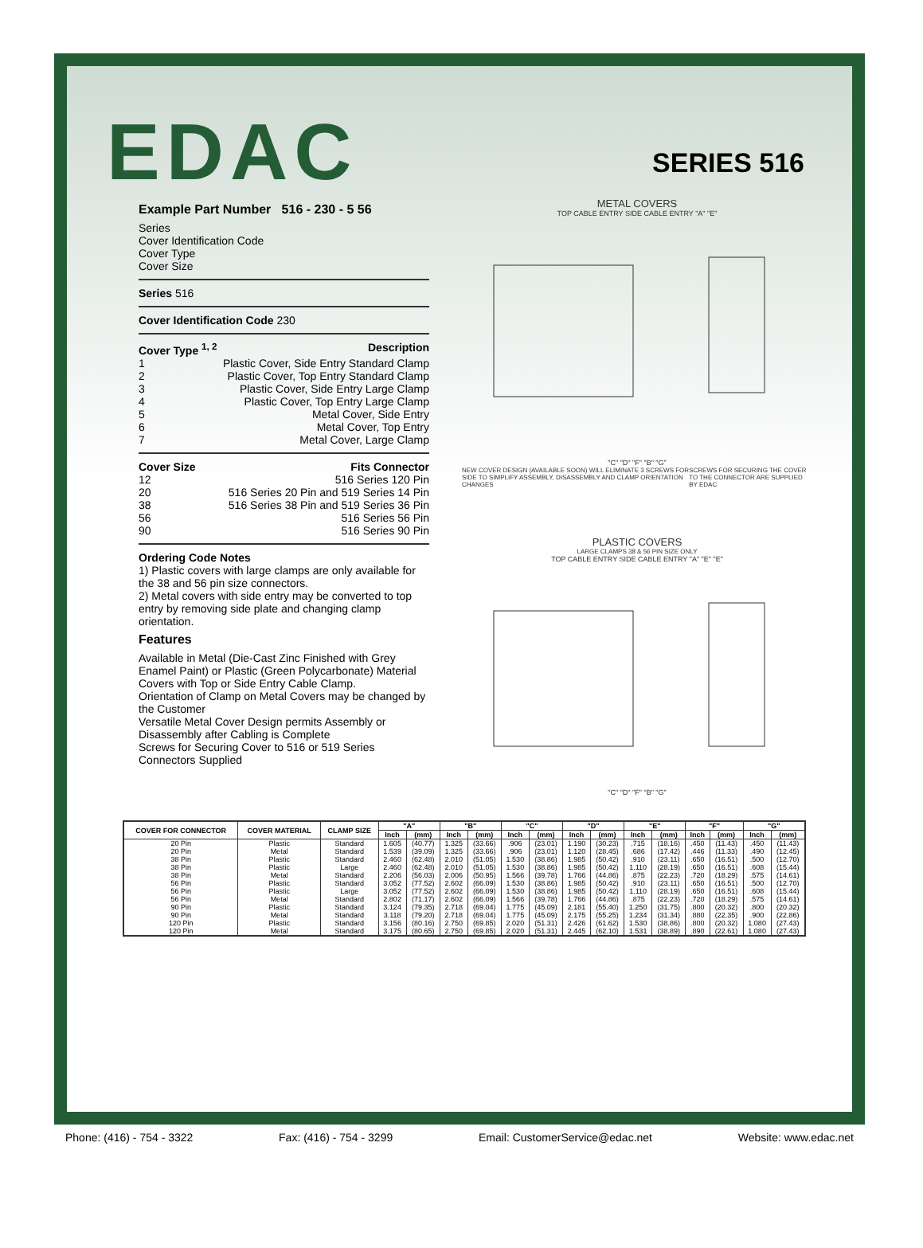EDAC
SERIES 516
Example Part Number 516 - 230 - 5 56
Series
Cover Identification Code
Cover Type
Cover Size
Series 516
Cover Identification Code 230
Cover Type <sup>1, 2</sup> Description
1 Plastic Cover, Side Entry Standard Clamp
2 Plastic Cover, Top Entry Standard Clamp
3 Plastic Cover, Side Entry Large Clamp
4 Plastic Cover, Top Entry Large Clamp
5 Metal Cover, Side Entry
6 Metal Cover, Top Entry
7 Metal Cover, Large Clamp
Cover Size Fits Connector
12 516 Series 120 Pin
20 516 Series 20 Pin and 519 Series 14 Pin
38 516 Series 38 Pin and 519 Series 36 Pin
56 516 Series 56 Pin
90 516 Series 90 Pin
Ordering Code Notes
1) Plastic covers with large clamps are only available for the 38 and 56 pin size connectors.
2) Metal covers with side entry may be converted to top entry by removing side plate and changing clamp orientation.
Features
Available in Metal (Die-Cast Zinc Finished with Grey Enamel Paint) or Plastic (Green Polycarbonate) Material
Covers with Top or Side Entry Cable Clamp.
Orientation of Clamp on Metal Covers may be changed by the Customer
Versatile Metal Cover Design permits Assembly or Disassembly after Cabling is Complete
Screws for Securing Cover to 516 or 519 Series Connectors Supplied
METAL COVERS
TOP CABLE ENTRY SIDE CABLE ENTRY "A" "E"
"C" "D" "F" "B" "G"
NEW COVER DESIGN (AVAILABLE SOON) WILL ELIMINATE 3 SCREWS FOR SIDE TO SIMPLIFY ASSEMBLY, DISASSEMBLY AND CLAMP ORIENTATION CHANGES SCREWS FOR SECURING THE COVER TO THE CONNECTOR ARE SUPPLIED BY EDAC
PLASTIC COVERS
LARGE CLAMPS 38 & 56 PIN SIZE ONLY
TOP CABLE ENTRY SIDE CABLE ENTRY "A" "E" "E"
"C" "D" "F" "B" "G"
| COVER FOR CONNECTOR | COVER MATERIAL | CLAMP SIZE | "A" | | "B" | | "C" | | "D" | | "E" | | "F" | | "G" | |
| --- | --- | --- | --- | --- | --- | --- | --- | --- | --- | --- | --- | --- | --- | --- | --- | --- |
| | | | Inch | (mm) | Inch | (mm) | Inch | (mm) | Inch | (mm) | Inch | (mm) | Inch | (mm) | Inch | (mm) |
| 20 Pin | Plastic | Standard | 1.605 | (40.77) | 1.325 | (33.66) | .906 | (23.01) | 1.190 | (30.23) | .715 | (18.16) | .450 | (11.43) | .450 | (11.43) |
| 20 Pin | Metal | Standard | 1.539 | (39.09) | 1.325 | (33.66) | .906 | (23.01) | 1.120 | (28.45) | .686 | (17.42) | .446 | (11.33) | .490 | (12.45) |
| 38 Pin | Plastic | Standard | 2.460 | (62.48) | 2.010 | (51.05) | 1.530 | (38.86) | 1.985 | (50.42) | .910 | (23.11) | .650 | (16.51) | .500 | (12.70) |
| 38 Pin | Plastic | Large | 2.460 | (62.48) | 2.010 | (51.05) | 1.530 | (38.86) | 1.985 | (50.42) | 1.110 | (28.19) | .650 | (16.51) | .608 | (15.44) |
| 38 Pin | Metal | Standard | 2.206 | (56.03) | 2.006 | (50.95) | 1.566 | (39.78) | 1.766 | (44.86) | .875 | (22.23) | .720 | (18.29) | .575 | (14.61) |
| 56 Pin | Plastic | Standard | 3.052 | (77.52) | 2.602 | (66.09) | 1.530 | (38.86) | 1.985 | (50.42) | .910 | (23.11) | .650 | (16.51) | .500 | (12.70) |
| 56 Pin | Plastic | Large | 3.052 | (77.52) | 2.602 | (66.09) | 1.530 | (38.86) | 1.985 | (50.42) | 1.110 | (28.19) | .650 | (16.51) | .608 | (15.44) |
| 56 Pin | Metal | Standard | 2.802 | (71.17) | 2.602 | (66.09) | 1.566 | (39.78) | 1.766 | (44.86) | .875 | (22.23) | .720 | (18.29) | .575 | (14.61) |
| 90 Pin | Plastic | Standard | 3.124 | (79.35) | 2.718 | (69.04) | 1.775 | (45.09) | 2.181 | (55.40) | 1.250 | (31.75) | .800 | (20.32) | .800 | (20.32) |
| 90 Pin | Metal | Standard | 3.118 | (79.20) | 2.718 | (69.04) | 1.775 | (45.09) | 2.175 | (55.25) | 1.234 | (31.34) | .880 | (22.35) | .900 | (22.86) |
| 120 Pin | Plastic | Standard | 3.156 | (80.16) | 2.750 | (69.85) | 2.020 | (51.31) | 2.426 | (61.62) | 1.530 | (38.86) | .800 | (20.32) | 1.080 | (27.43) |
| 120 Pin | Metal | Standard | 3.175 | (80.65) | 2.750 | (69.85) | 2.020 | (51.31) | 2.445 | (62.10) | 1.531 | (38.89) | .890 | (22.61) | 1.080 | (27.43) |
Phone: (416) - 754 - 3322 Fax: (416) - 754 - 3299 Email: CustomerService@edac.net Website: www.edac.net